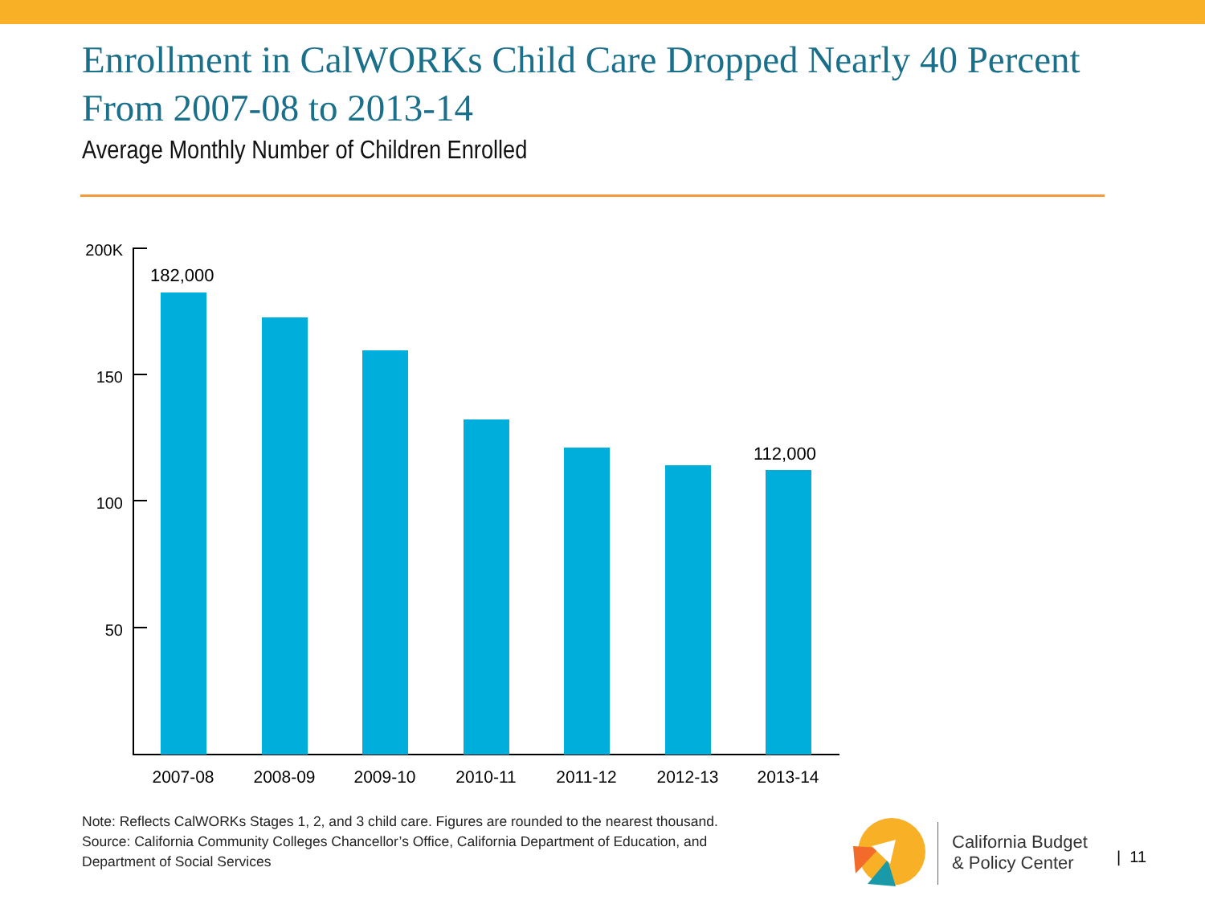Enrollment in CalWORKs Child Care Dropped Nearly 40 Percent From 2007-08 to 2013-14
Average Monthly Number of Children Enrolled
200K
150
100
50
182,000
112,000
2007-08 2008-09 2009-10 2010-11 2011-12 2012-13 2013-14
Note: Reflects CalWORKs Stages 1, 2, and 3 child care. Figures are rounded to the nearest thousand.
Source: California Community Colleges Chancellor’s Office, California Department of Education, and
Department of Social Services
California Budget
& Policy Center
| 11